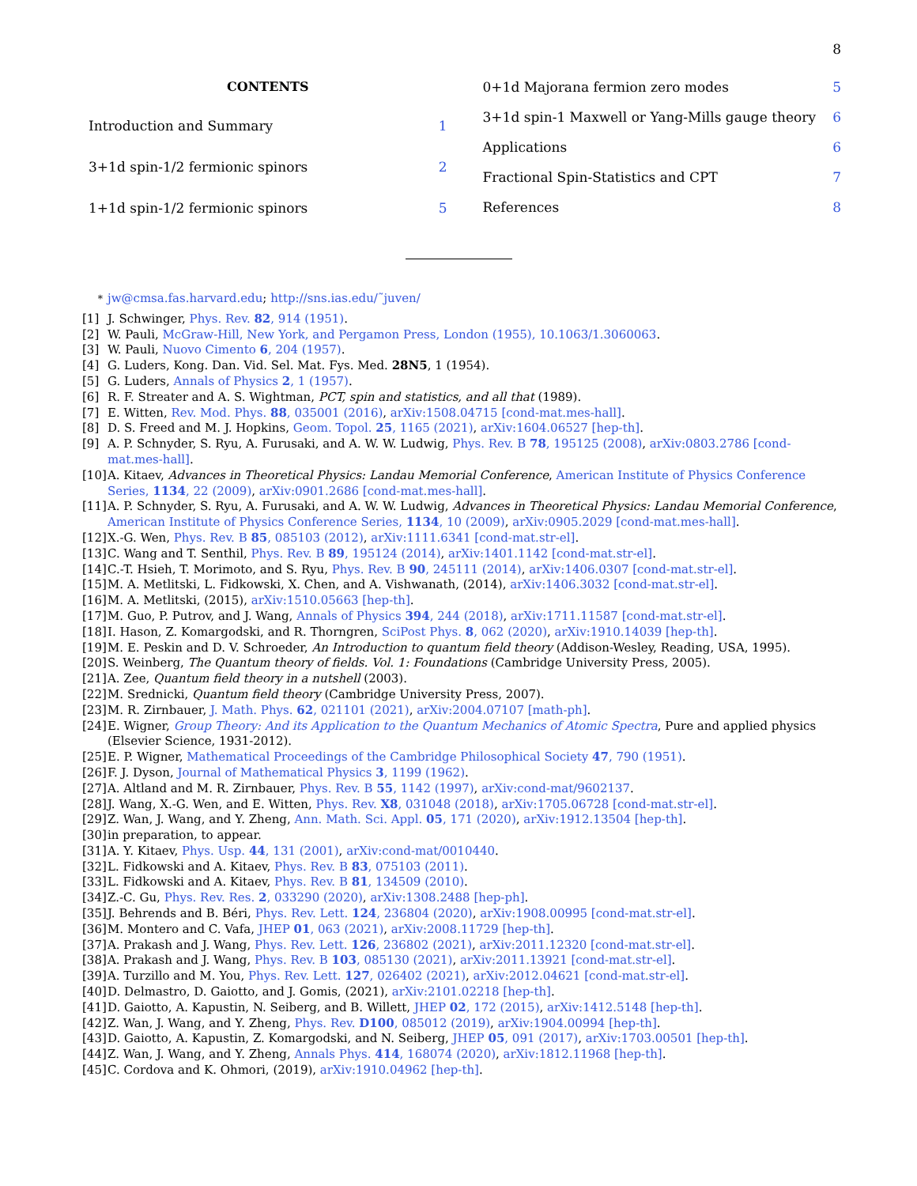8
CONTENTS
Introduction and Summary 1
3+1d spin-1/2 fermionic spinors 2
1+1d spin-1/2 fermionic spinors 5
0+1d Majorana fermion zero modes 5
3+1d spin-1 Maxwell or Yang-Mills gauge theory 6
Applications 6
Fractional Spin-Statistics and CPT 7
References 8
<sup>*</sup> jw@cmsa.fas.harvard.edu; http://sns.ias.edu/˜juven/
[1] J. Schwinger, Phys. Rev. 82, 914 (1951).
[2] W. Pauli, McGraw-Hill, New York, and Pergamon Press, London (1955), 10.1063/1.3060063.
[3] W. Pauli, Nuovo Cimento 6, 204 (1957).
[4] G. Luders, Kong. Dan. Vid. Sel. Mat. Fys. Med. 28N5, 1 (1954).
[5] G. Luders, Annals of Physics 2, 1 (1957).
[6] R. F. Streater and A. S. Wightman, PCT, spin and statistics, and all that (1989).
[7] E. Witten, Rev. Mod. Phys. 88, 035001 (2016), arXiv:1508.04715 [cond-mat.mes-hall].
[8] D. S. Freed and M. J. Hopkins, Geom. Topol. 25, 1165 (2021), arXiv:1604.06527 [hep-th].
[9] A. P. Schnyder, S. Ryu, A. Furusaki, and A. W. W. Ludwig, Phys. Rev. B 78, 195125 (2008), arXiv:0803.2786 [cond-mat.mes-hall].
[10] A. Kitaev, Advances in Theoretical Physics: Landau Memorial Conference, American Institute of Physics Conference Series, 1134, 22 (2009), arXiv:0901.2686 [cond-mat.mes-hall].
[11] A. P. Schnyder, S. Ryu, A. Furusaki, and A. W. W. Ludwig, Advances in Theoretical Physics: Landau Memorial Conference, American Institute of Physics Conference Series, 1134, 10 (2009), arXiv:0905.2029 [cond-mat.mes-hall].
[12] X.-G. Wen, Phys. Rev. B 85, 085103 (2012), arXiv:1111.6341 [cond-mat.str-el].
[13] C. Wang and T. Senthil, Phys. Rev. B 89, 195124 (2014), arXiv:1401.1142 [cond-mat.str-el].
[14] C.-T. Hsieh, T. Morimoto, and S. Ryu, Phys. Rev. B 90, 245111 (2014), arXiv:1406.0307 [cond-mat.str-el].
[15] M. A. Metlitski, L. Fidkowski, X. Chen, and A. Vishwanath, (2014), arXiv:1406.3032 [cond-mat.str-el].
[16] M. A. Metlitski, (2015), arXiv:1510.05663 [hep-th].
[17] M. Guo, P. Putrov, and J. Wang, Annals of Physics 394, 244 (2018), arXiv:1711.11587 [cond-mat.str-el].
[18] I. Hason, Z. Komargodski, and R. Thorngren, SciPost Phys. 8, 062 (2020), arXiv:1910.14039 [hep-th].
[19] M. E. Peskin and D. V. Schroeder, An Introduction to quantum field theory (Addison-Wesley, Reading, USA, 1995).
[20] S. Weinberg, The Quantum theory of fields. Vol. 1: Foundations (Cambridge University Press, 2005).
[21] A. Zee, Quantum field theory in a nutshell (2003).
[22] M. Srednicki, Quantum field theory (Cambridge University Press, 2007).
[23] M. R. Zirnbauer, J. Math. Phys. 62, 021101 (2021), arXiv:2004.07107 [math-ph].
[24] E. Wigner, Group Theory: And its Application to the Quantum Mechanics of Atomic Spectra, Pure and applied physics (Elsevier Science, 1931-2012).
[25] E. P. Wigner, Mathematical Proceedings of the Cambridge Philosophical Society 47, 790 (1951).
[26] F. J. Dyson, Journal of Mathematical Physics 3, 1199 (1962).
[27] A. Altland and M. R. Zirnbauer, Phys. Rev. B 55, 1142 (1997), arXiv:cond-mat/9602137.
[28] J. Wang, X.-G. Wen, and E. Witten, Phys. Rev. X8, 031048 (2018), arXiv:1705.06728 [cond-mat.str-el].
[29] Z. Wan, J. Wang, and Y. Zheng, Ann. Math. Sci. Appl. 05, 171 (2020), arXiv:1912.13504 [hep-th].
[30] in preparation, to appear.
[31] A. Y. Kitaev, Phys. Usp. 44, 131 (2001), arXiv:cond-mat/0010440.
[32] L. Fidkowski and A. Kitaev, Phys. Rev. B 83, 075103 (2011).
[33] L. Fidkowski and A. Kitaev, Phys. Rev. B 81, 134509 (2010).
[34] Z.-C. Gu, Phys. Rev. Res. 2, 033290 (2020), arXiv:1308.2488 [hep-ph].
[35] J. Behrends and B. Béri, Phys. Rev. Lett. 124, 236804 (2020), arXiv:1908.00995 [cond-mat.str-el].
[36] M. Montero and C. Vafa, JHEP 01, 063 (2021), arXiv:2008.11729 [hep-th].
[37] A. Prakash and J. Wang, Phys. Rev. Lett. 126, 236802 (2021), arXiv:2011.12320 [cond-mat.str-el].
[38] A. Prakash and J. Wang, Phys. Rev. B 103, 085130 (2021), arXiv:2011.13921 [cond-mat.str-el].
[39] A. Turzillo and M. You, Phys. Rev. Lett. 127, 026402 (2021), arXiv:2012.04621 [cond-mat.str-el].
[40] D. Delmastro, D. Gaiotto, and J. Gomis, (2021), arXiv:2101.02218 [hep-th].
[41] D. Gaiotto, A. Kapustin, N. Seiberg, and B. Willett, JHEP 02, 172 (2015), arXiv:1412.5148 [hep-th].
[42] Z. Wan, J. Wang, and Y. Zheng, Phys. Rev. D100, 085012 (2019), arXiv:1904.00994 [hep-th].
[43] D. Gaiotto, A. Kapustin, Z. Komargodski, and N. Seiberg, JHEP 05, 091 (2017), arXiv:1703.00501 [hep-th].
[44] Z. Wan, J. Wang, and Y. Zheng, Annals Phys. 414, 168074 (2020), arXiv:1812.11968 [hep-th].
[45] C. Cordova and K. Ohmori, (2019), arXiv:1910.04962 [hep-th].